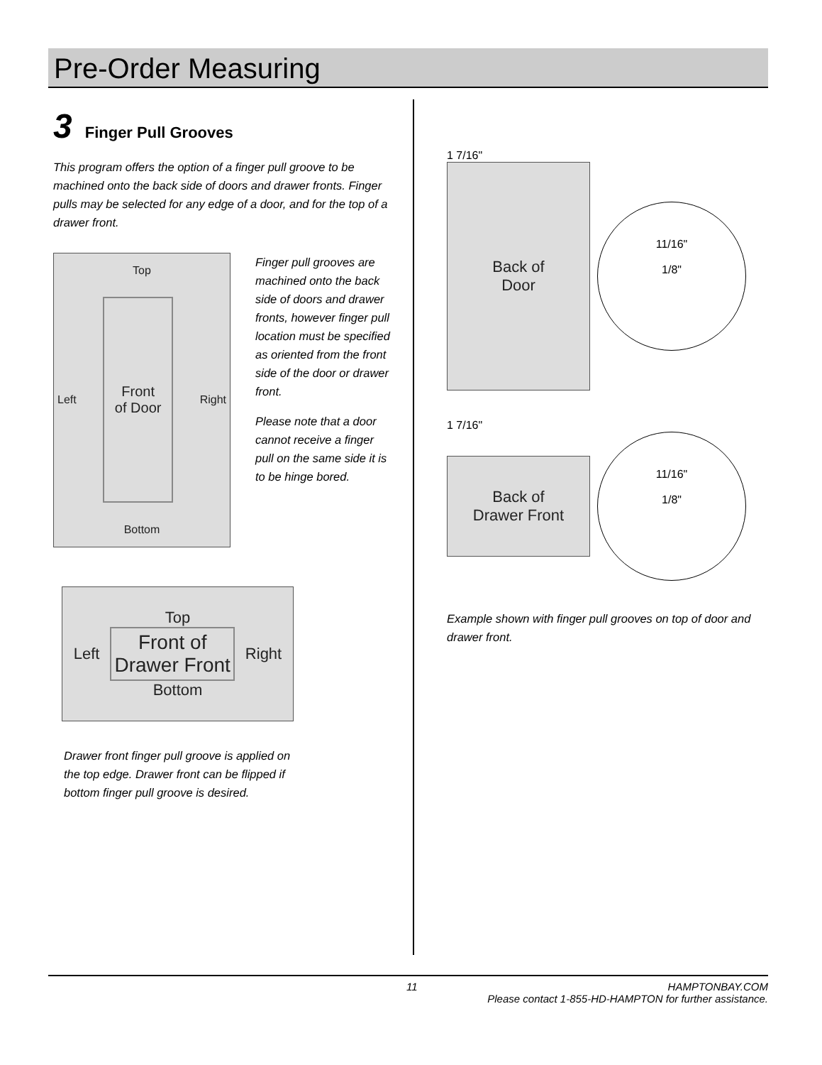Pre-Order Measuring
3 Finger Pull Grooves
This program offers the option of a finger pull groove to be machined onto the back side of doors and drawer fronts. Finger pulls may be selected for any edge of a door, and for the top of a drawer front.
Top
Left Front
of Door Right
Bottom
Finger pull grooves are machined onto the back side of doors and drawer fronts, however finger pull location must be specified as oriented from the front side of the door or drawer front.
Please note that a door cannot receive a finger pull on the same side it is to be hinge bored.
Top
Left Front of
Drawer Front Right
Bottom
Drawer front finger pull groove is applied on the top edge. Drawer front can be flipped if bottom finger pull groove is desired.
1 7/16"
Back of
Door
11/16"
1/8"
1 7/16"
Back of
Drawer Front
11/16"
1/8"
Example shown with finger pull grooves on top of door and drawer front.
11 HAMPTONBAY.COM
Please contact 1-855-HD-HAMPTON for further assistance.